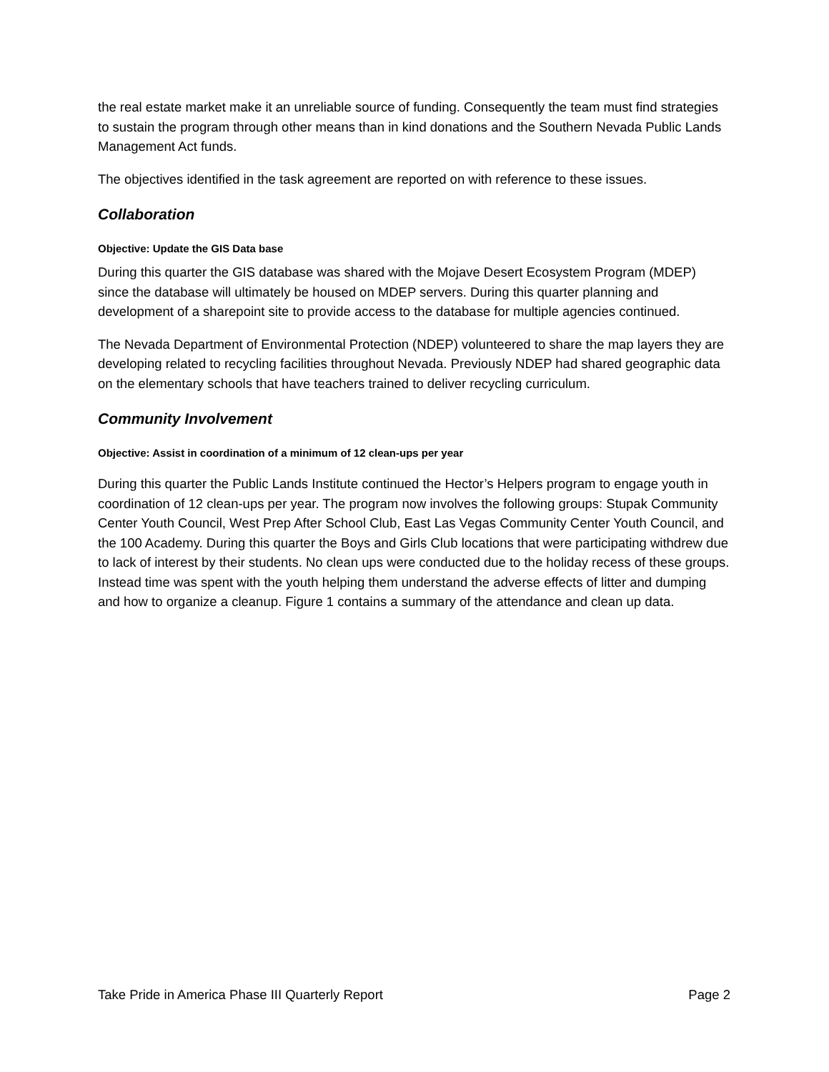the real estate market make it an unreliable source of funding. Consequently the team must find strategies to sustain the program through other means than in kind donations and the Southern Nevada Public Lands Management Act funds.
The objectives identified in the task agreement are reported on with reference to these issues.
Collaboration
Objective: Update the GIS Data base
During this quarter the GIS database was shared with the Mojave Desert Ecosystem Program (MDEP) since the database will ultimately be housed on MDEP servers. During this quarter planning and development of a sharepoint site to provide access to the database for multiple agencies continued.
The Nevada Department of Environmental Protection (NDEP) volunteered to share the map layers they are developing related to recycling facilities throughout Nevada. Previously NDEP had shared geographic data on the elementary schools that have teachers trained to deliver recycling curriculum.
Community Involvement
Objective: Assist in coordination of a minimum of 12 clean-ups per year
During this quarter the Public Lands Institute continued the Hector’s Helpers program to engage youth in coordination of 12 clean-ups per year. The program now involves the following groups: Stupak Community Center Youth Council, West Prep After School Club, East Las Vegas Community Center Youth Council, and the 100 Academy. During this quarter the Boys and Girls Club locations that were participating withdrew due to lack of interest by their students. No clean ups were conducted due to the holiday recess of these groups. Instead time was spent with the youth helping them understand the adverse effects of litter and dumping and how to organize a cleanup. Figure 1 contains a summary of the attendance and clean up data.
Take Pride in America Phase III Quarterly Report Page 2